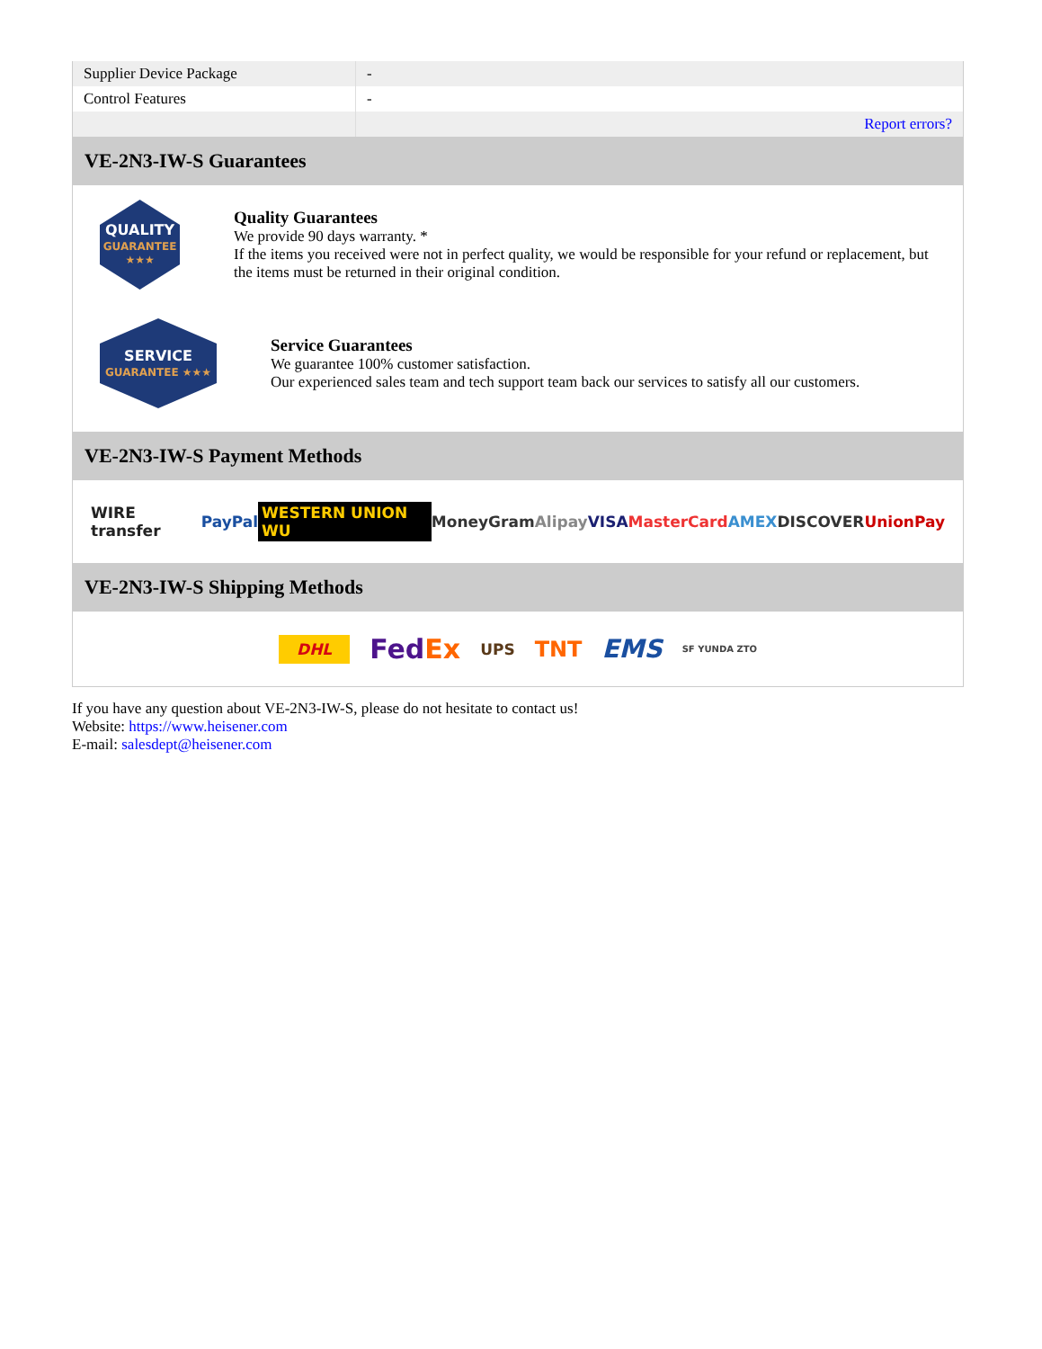| Supplier Device Package | - |
| Control Features | - |
| | Report errors? |
VE-2N3-IW-S Guarantees
QUALITY
GUARANTEE ★★★
Quality Guarantees
We provide 90 days warranty. *
If the items you received were not in perfect quality, we would be responsible for your refund or replacement, but the items must be returned in their original condition.
SERVICE
GUARANTEE ★★★
Service Guarantees
We guarantee 100% customer satisfaction.
Our experienced sales team and tech support team back our services to satisfy all our customers.
VE-2N3-IW-S Payment Methods
WIRE transfer PayPal WESTERN UNION WU MoneyGram Alipay VISA MasterCard AMEX DISCOVER UnionPay
VE-2N3-IW-S Shipping Methods
DHL FedEx UPS TNT EMS SF YUNDA ZTO
If you have any question about VE-2N3-IW-S, please do not hesitate to contact us!
Website: https://www.heisener.com
E-mail: salesdept@heisener.com